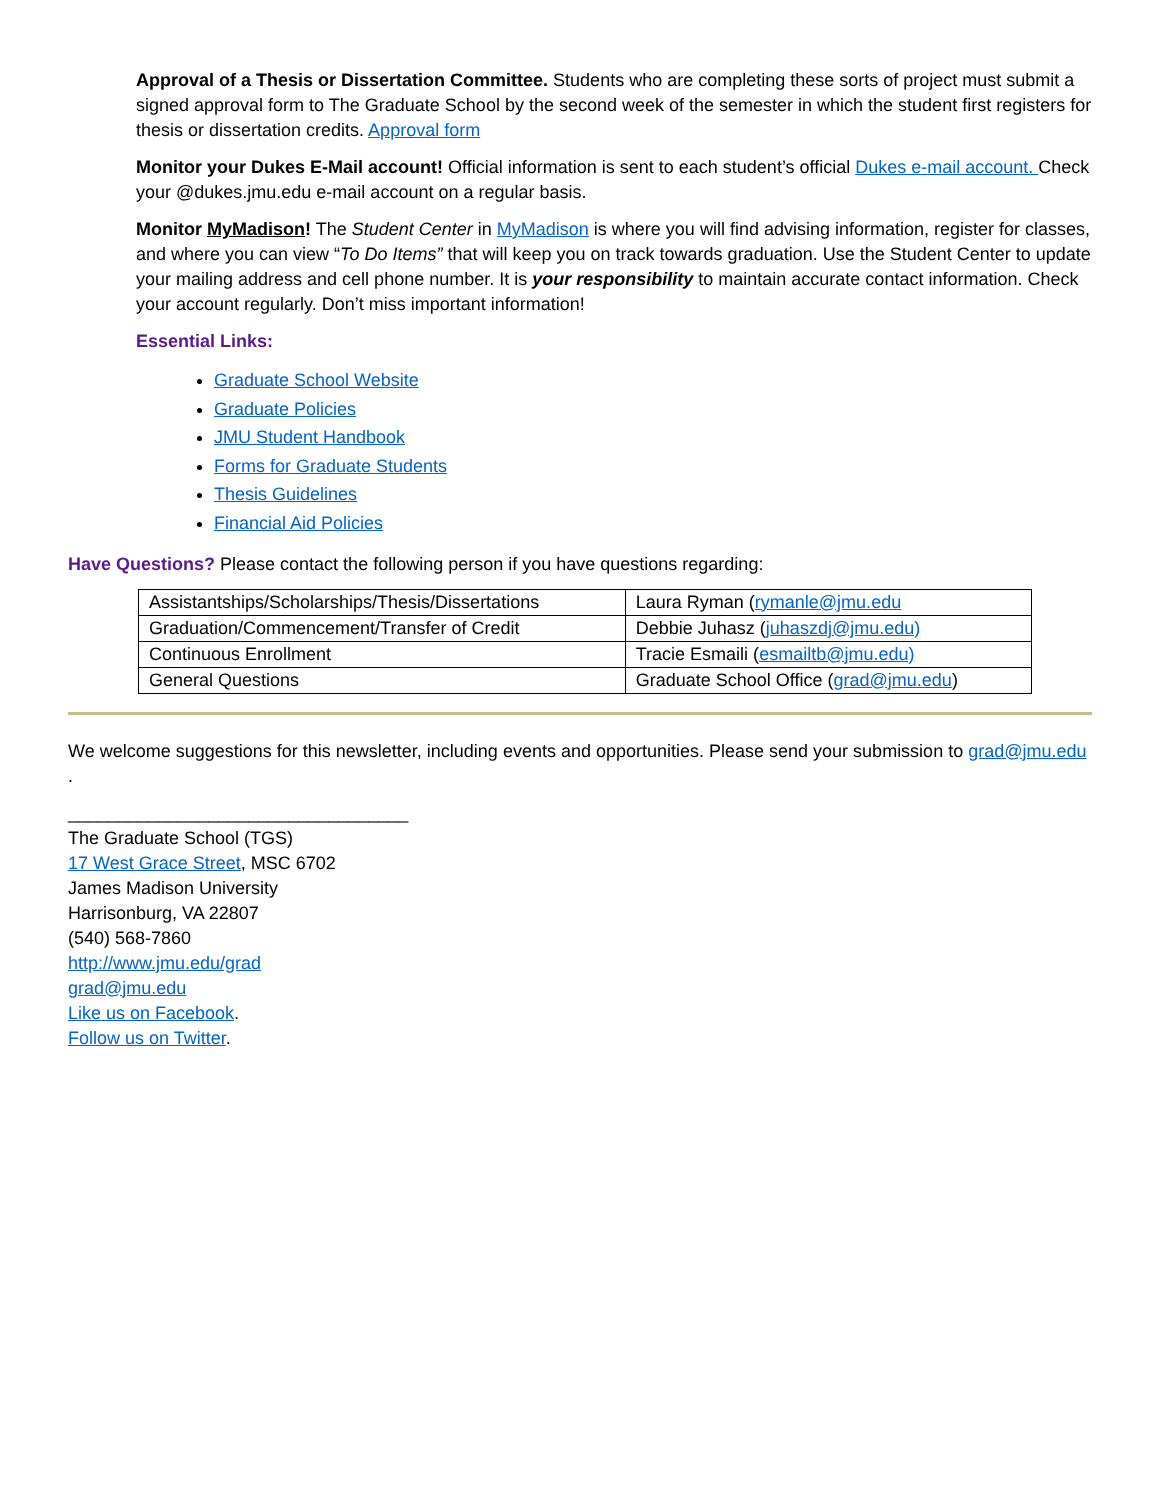Approval of a Thesis or Dissertation Committee. Students who are completing these sorts of project must submit a signed approval form to The Graduate School by the second week of the semester in which the student first registers for thesis or dissertation credits. Approval form
Monitor your Dukes E-Mail account! Official information is sent to each student’s official Dukes e-mail account. Check your @dukes.jmu.edu e-mail account on a regular basis.
Monitor MyMadison! The Student Center in MyMadison is where you will find advising information, register for classes, and where you can view “To Do Items” that will keep you on track towards graduation. Use the Student Center to update your mailing address and cell phone number. It is your responsibility to maintain accurate contact information. Check your account regularly. Don’t miss important information!
Essential Links:
Graduate School Website
Graduate Policies
JMU Student Handbook
Forms for Graduate Students
Thesis Guidelines
Financial Aid Policies
Have Questions? Please contact the following person if you have questions regarding:
| Assistantships/Scholarships/Thesis/Dissertations | Laura Ryman ( rymanle@jmu.edu |
| Graduation/Commencement/Transfer of Credit | Debbie Juhasz ( juhaszdj@jmu.edu) |
| Continuous Enrollment | Tracie Esmaili ( esmailtb@jmu.edu) |
| General Questions | Graduate School Office ( grad@jmu.edu ) |
We welcome suggestions for this newsletter, including events and opportunities. Please send your submission to grad@jmu.edu .
__________________________________
The Graduate School (TGS)
17 West Grace Street, MSC 6702
James Madison University
Harrisonburg, VA 22807
(540) 568-7860
http://www.jmu.edu/grad
grad@jmu.edu
Like us on Facebook.
Follow us on Twitter.